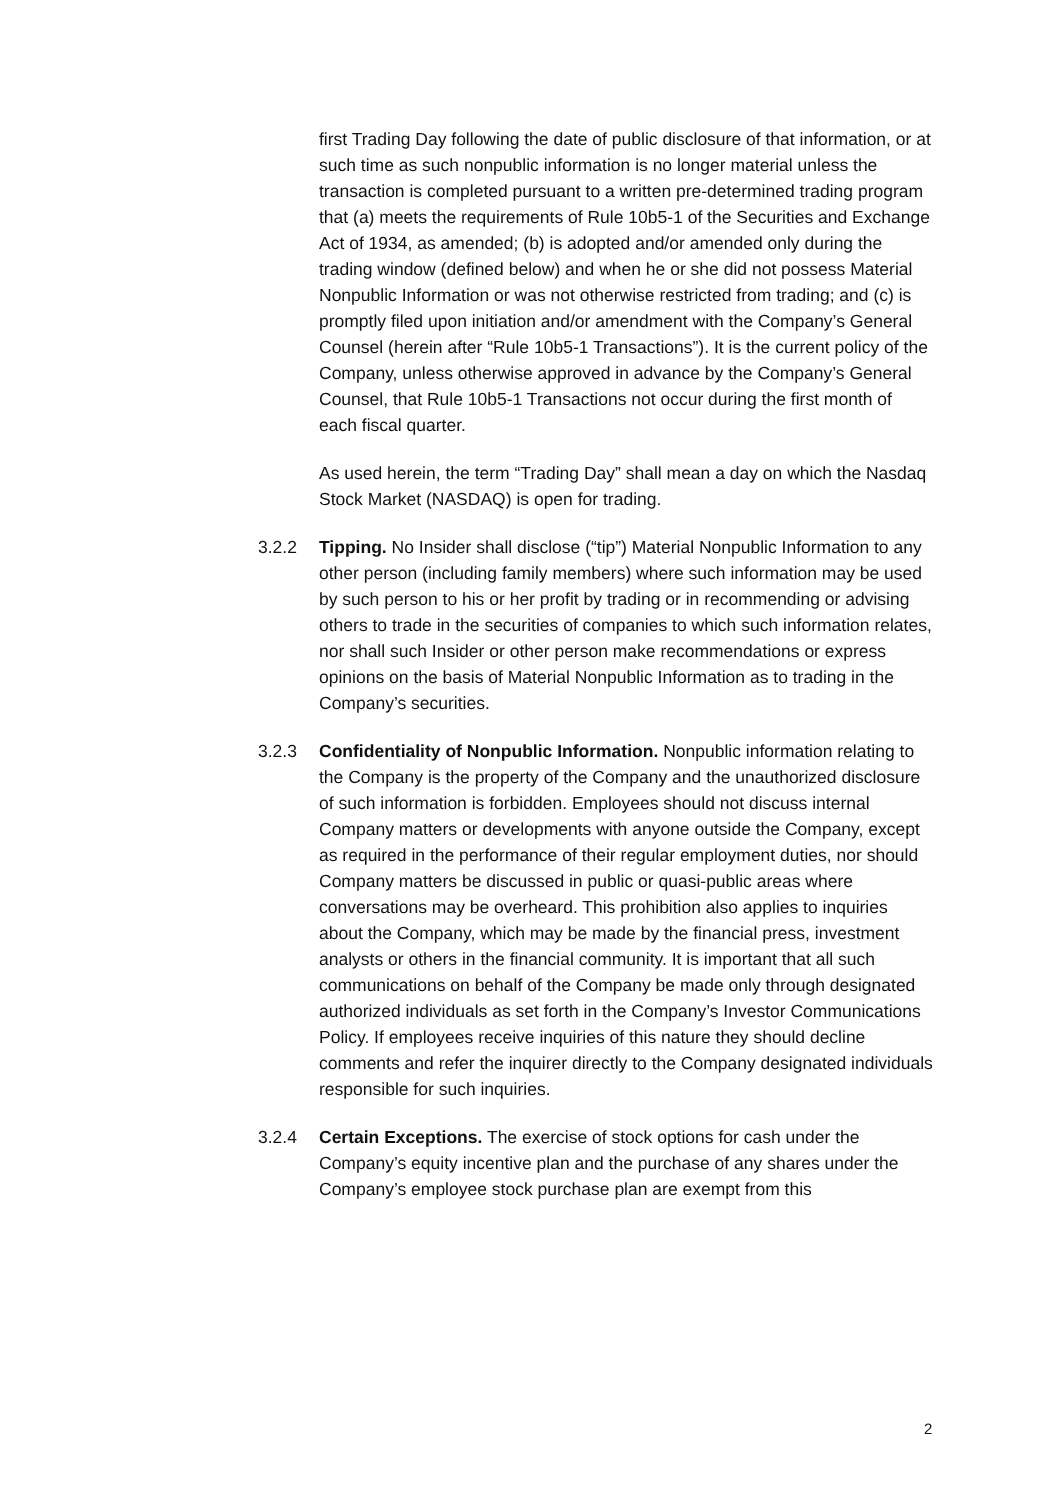first Trading Day following the date of public disclosure of that information, or at such time as such nonpublic information is no longer material unless the transaction is completed pursuant to a written pre-determined trading program that (a) meets the requirements of Rule 10b5-1 of the Securities and Exchange Act of 1934, as amended; (b) is adopted and/or amended only during the trading window (defined below) and when he or she did not possess Material Nonpublic Information or was not otherwise restricted from trading; and (c) is promptly filed upon initiation and/or amendment with the Company’s General Counsel (herein after “Rule 10b5-1 Transactions”). It is the current policy of the Company, unless otherwise approved in advance by the Company’s General Counsel, that Rule 10b5-1 Transactions not occur during the first month of each fiscal quarter.
As used herein, the term “Trading Day” shall mean a day on which the Nasdaq Stock Market (NASDAQ) is open for trading.
3.2.2 Tipping. No Insider shall disclose (“tip”) Material Nonpublic Information to any other person (including family members) where such information may be used by such person to his or her profit by trading or in recommending or advising others to trade in the securities of companies to which such information relates, nor shall such Insider or other person make recommendations or express opinions on the basis of Material Nonpublic Information as to trading in the Company’s securities.
3.2.3 Confidentiality of Nonpublic Information. Nonpublic information relating to the Company is the property of the Company and the unauthorized disclosure of such information is forbidden. Employees should not discuss internal Company matters or developments with anyone outside the Company, except as required in the performance of their regular employment duties, nor should Company matters be discussed in public or quasi-public areas where conversations may be overheard. This prohibition also applies to inquiries about the Company, which may be made by the financial press, investment analysts or others in the financial community. It is important that all such communications on behalf of the Company be made only through designated authorized individuals as set forth in the Company’s Investor Communications Policy. If employees receive inquiries of this nature they should decline comments and refer the inquirer directly to the Company designated individuals responsible for such inquiries.
3.2.4 Certain Exceptions. The exercise of stock options for cash under the Company’s equity incentive plan and the purchase of any shares under the Company’s employee stock purchase plan are exempt from this
2